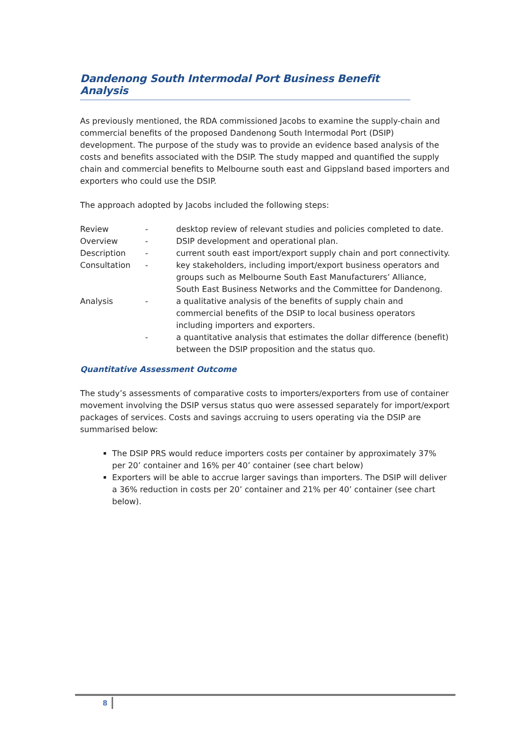Dandenong South Intermodal Port Business Benefit Analysis
As previously mentioned, the RDA commissioned Jacobs to examine the supply-chain and commercial benefits of the proposed Dandenong South Intermodal Port (DSIP) development. The purpose of the study was to provide an evidence based analysis of the costs and benefits associated with the DSIP. The study mapped and quantified the supply chain and commercial benefits to Melbourne south east and Gippsland based importers and exporters who could use the DSIP.
The approach adopted by Jacobs included the following steps:
| Review | - | desktop review of relevant studies and policies completed to date. |
| Overview | - | DSIP development and operational plan. |
| Description | - | current south east import/export supply chain and port connectivity. |
| Consultation | - | key stakeholders, including import/export business operators and groups such as Melbourne South East Manufacturers’ Alliance, South East Business Networks and the Committee for Dandenong. |
| Analysis | - | a qualitative analysis of the benefits of supply chain and commercial benefits of the DSIP to local business operators including importers and exporters. |
| | - | a quantitative analysis that estimates the dollar difference (benefit) between the DSIP proposition and the status quo. |
Quantitative Assessment Outcome
The study’s assessments of comparative costs to importers/exporters from use of container movement involving the DSIP versus status quo were assessed separately for import/export packages of services. Costs and savings accruing to users operating via the DSIP are summarised below:
The DSIP PRS would reduce importers costs per container by approximately 37% per 20’ container and 16% per 40’ container (see chart below)
Exporters will be able to accrue larger savings than importers. The DSIP will deliver a 36% reduction in costs per 20’ container and 21% per 40’ container (see chart below).
8